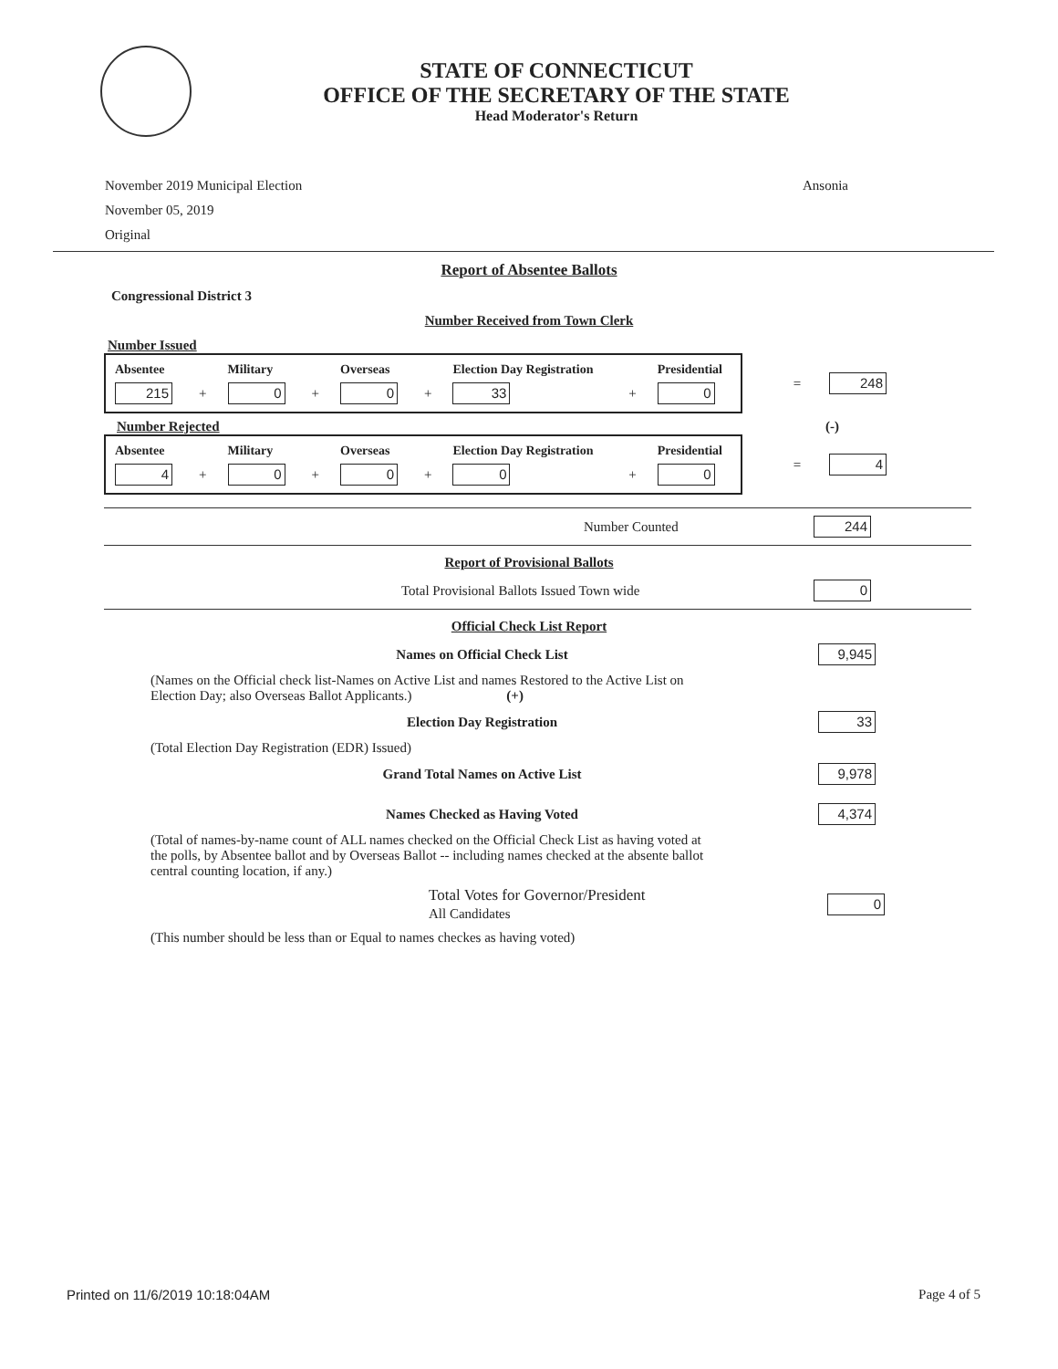STATE OF CONNECTICUT
OFFICE OF THE SECRETARY OF THE STATE
Head Moderator's Return
November 2019 Municipal Election
November 05, 2019
Original
Ansonia
Report of Absentee Ballots
Congressional District 3
Number Received from Town Clerk
Number Issued
| Absentee | | Military | | Overseas | | Election Day Registration | | Presidential |
| --- | --- | --- | --- | --- | --- | --- | --- | --- |
| 215 | + | 0 | + | 0 | + | 33 | + | 0 |
=
248
Number Rejected (-)
| Absentee | | Military | | Overseas | | Election Day Registration | | Presidential |
| --- | --- | --- | --- | --- | --- | --- | --- | --- |
| 4 | + | 0 | + | 0 | + | 0 | + | 0 |
=
4
Number Counted 244
Report of Provisional Ballots
Total Provisional Ballots Issued Town wide 0
Official Check List Report
Names on Official Check List 9,945
(Names on the Official check list-Names on Active List and names Restored to the Active List on Election Day; also Overseas Ballot Applicants.) (+)
Election Day Registration 33
(Total Election Day Registration (EDR) Issued)
Grand Total Names on Active List 9,978
Names Checked as Having Voted 4,374
(Total of names-by-name count of ALL names checked on the Official Check List as having voted at the polls, by Absentee ballot and by Overseas Ballot -- including names checked at the absente ballot central counting location, if any.)
Total Votes for Governor/President
All Candidates 0
(This number should be less than or Equal to names checkes as having voted)
Printed on 11/6/2019 10:18:04AM Page 4 of 5